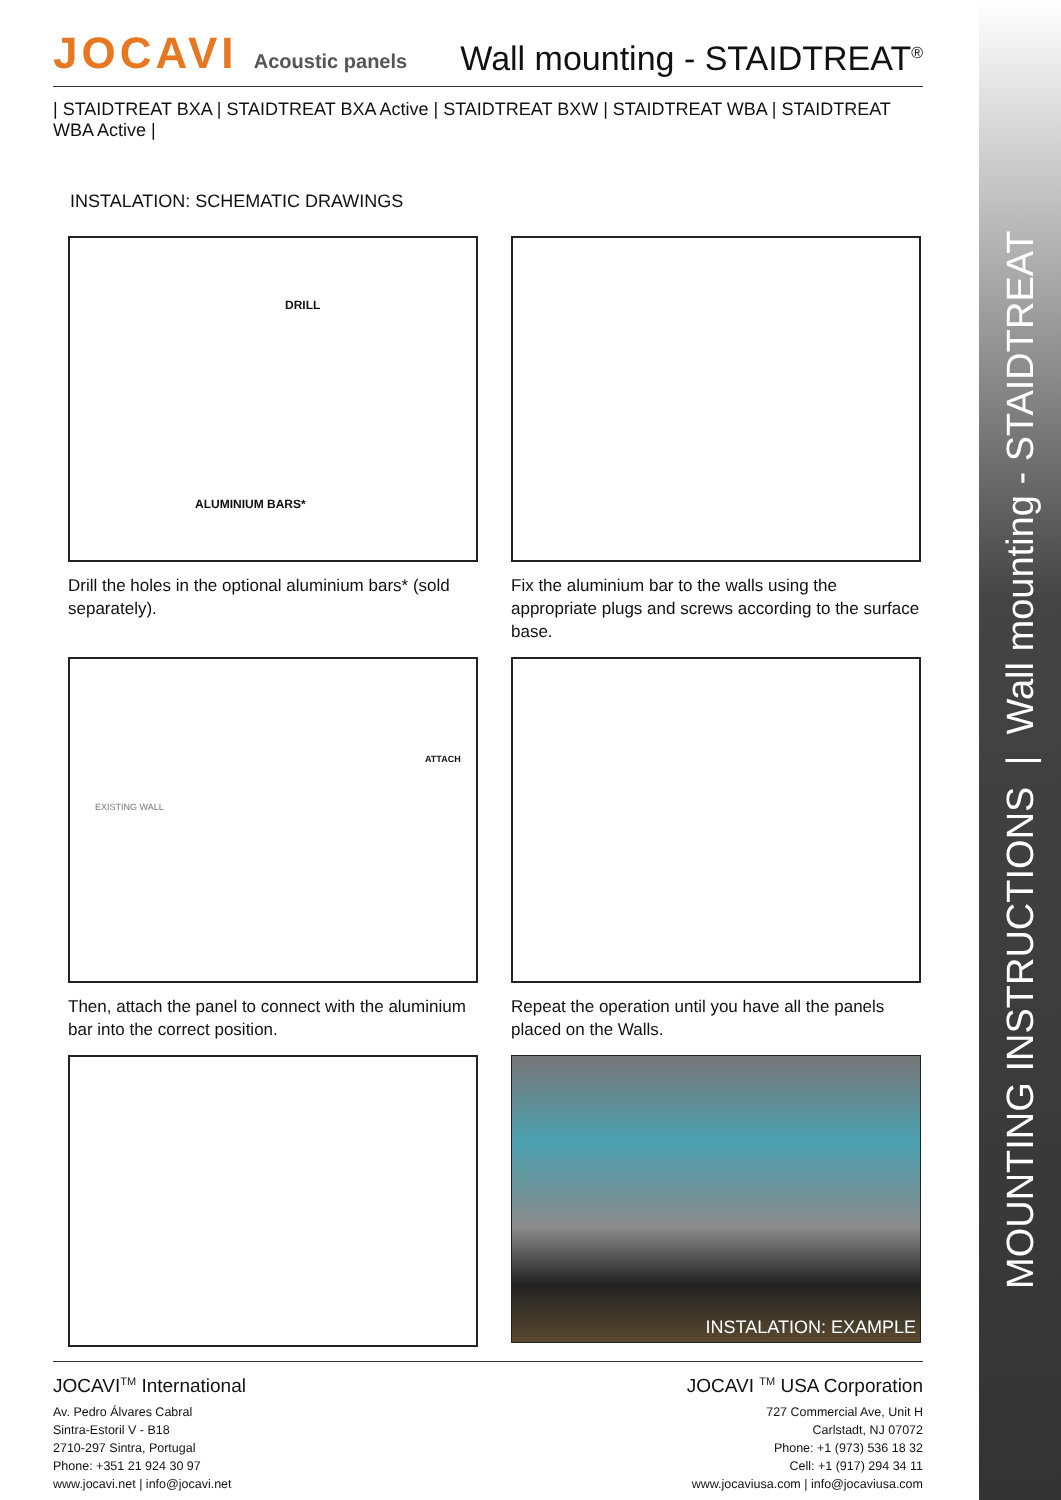MOUNTING INSTRUCTIONS | Wall mounting - STAIDTREAT
JOCAVI Acoustic panels
Wall mounting - STAIDTREAT<sup>®</sup>
| STAIDTREAT BXA | STAIDTREAT BXA Active | STAIDTREAT BXW | STAIDTREAT WBA | STAIDTREAT WBA Active |
INSTALATION: SCHEMATIC DRAWINGS
DRILL
ALUMINIUM BARS*
Drill the holes in the optional aluminium bars* (sold separately).
Fix the aluminium bar to the walls using the appropriate plugs and screws according to the surface base.
ATTACH
EXISTING WALL
Then, attach the panel to connect with the aluminium bar into the correct position.
Repeat the operation until you have all the panels placed on the Walls.
INSTALATION: EXAMPLE
JOCAVI<sup>TM</sup> International
Av. Pedro Álvares Cabral
Sintra-Estoril V - B18
2710-297 Sintra, Portugal
Phone: +351 21 924 30 97
www.jocavi.net | info@jocavi.net
JOCAVI <sup>TM</sup> USA Corporation
727 Commercial Ave, Unit H
Carlstadt, NJ 07072
Phone: +1 (973) 536 18 32
Cell: +1 (917) 294 34 11
www.jocaviusa.com | info@jocaviusa.com